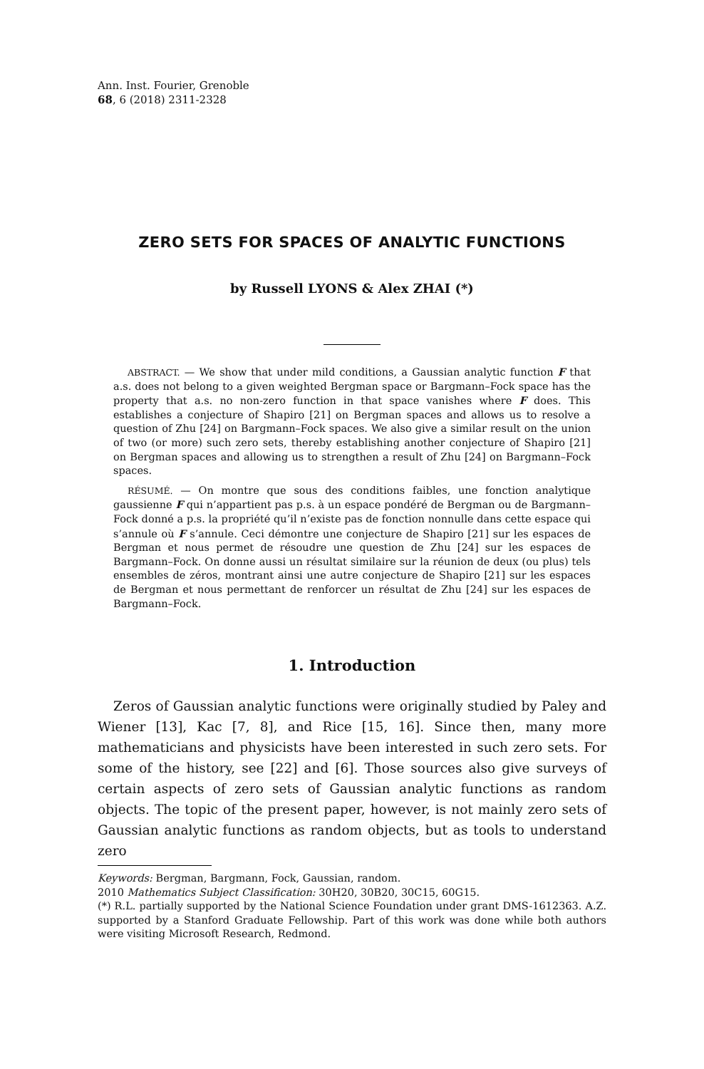Ann. Inst. Fourier, Grenoble
68, 6 (2018) 2311-2328
ZERO SETS FOR SPACES OF ANALYTIC FUNCTIONS
by Russell LYONS & Alex ZHAI (*)
ABSTRACT. — We show that under mild conditions, a Gaussian analytic function F that a.s. does not belong to a given weighted Bergman space or Bargmann–Fock space has the property that a.s. no non-zero function in that space vanishes where F does. This establishes a conjecture of Shapiro [21] on Bergman spaces and allows us to resolve a question of Zhu [24] on Bargmann–Fock spaces. We also give a similar result on the union of two (or more) such zero sets, thereby establishing another conjecture of Shapiro [21] on Bergman spaces and allowing us to strengthen a result of Zhu [24] on Bargmann–Fock spaces.
RÉSUMÉ. — On montre que sous des conditions faibles, une fonction analytique gaussienne F qui n’appartient pas p.s. à un espace pondéré de Bergman ou de Bargmann–Fock donné a p.s. la propriété qu’il n’existe pas de fonction nonnulle dans cette espace qui s’annule où F s’annule. Ceci démontre une conjecture de Shapiro [21] sur les espaces de Bergman et nous permet de résoudre une question de Zhu [24] sur les espaces de Bargmann–Fock. On donne aussi un résultat similaire sur la réunion de deux (ou plus) tels ensembles de zéros, montrant ainsi une autre conjecture de Shapiro [21] sur les espaces de Bergman et nous permettant de renforcer un résultat de Zhu [24] sur les espaces de Bargmann–Fock.
1. Introduction
Zeros of Gaussian analytic functions were originally studied by Paley and Wiener [13], Kac [7, 8], and Rice [15, 16]. Since then, many more mathematicians and physicists have been interested in such zero sets. For some of the history, see [22] and [6]. Those sources also give surveys of certain aspects of zero sets of Gaussian analytic functions as random objects. The topic of the present paper, however, is not mainly zero sets of Gaussian analytic functions as random objects, but as tools to understand zero
Keywords: Bergman, Bargmann, Fock, Gaussian, random.
2010 Mathematics Subject Classification: 30H20, 30B20, 30C15, 60G15.
(*) R.L. partially supported by the National Science Foundation under grant DMS-1612363. A.Z. supported by a Stanford Graduate Fellowship. Part of this work was done while both authors were visiting Microsoft Research, Redmond.